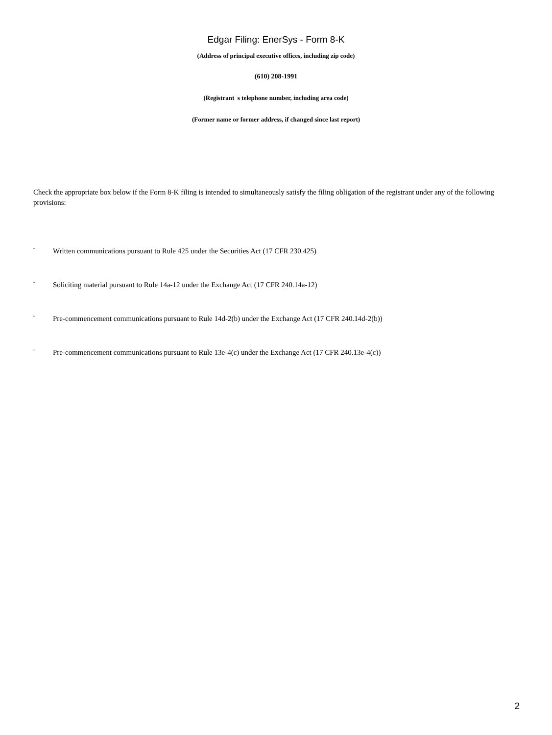Edgar Filing: EnerSys - Form 8-K
(Address of principal executive offices, including zip code)
(610) 208-1991
(Registrant s telephone number, including area code)
(Former name or former address, if changed since last report)
Check the appropriate box below if the Form 8-K filing is intended to simultaneously satisfy the filing obligation of the registrant under any of the following provisions:
¨ Written communications pursuant to Rule 425 under the Securities Act (17 CFR 230.425)
¨ Soliciting material pursuant to Rule 14a-12 under the Exchange Act (17 CFR 240.14a-12)
¨ Pre-commencement communications pursuant to Rule 14d-2(b) under the Exchange Act (17 CFR 240.14d-2(b))
¨ Pre-commencement communications pursuant to Rule 13e-4(c) under the Exchange Act (17 CFR 240.13e-4(c))
2